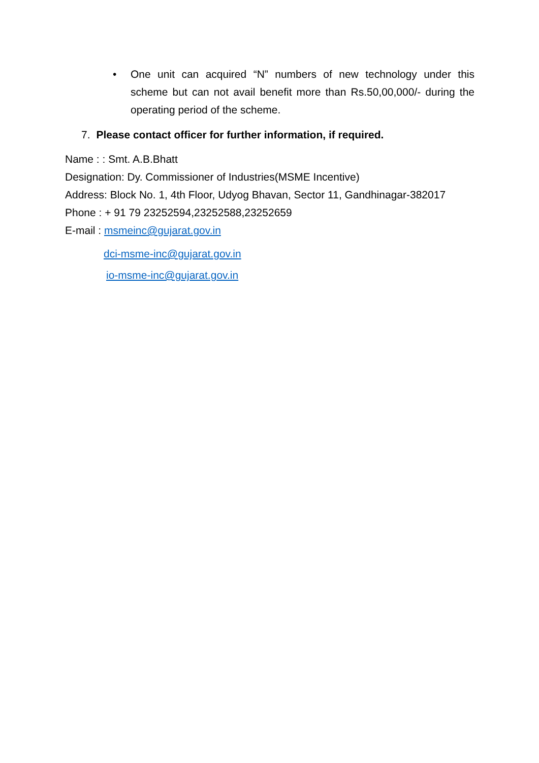• One unit can acquired “N” numbers of new technology under this scheme but can not avail benefit more than Rs.50,00,000/- during the operating period of the scheme.
7. Please contact officer for further information, if required.
Name : : Smt. A.B.Bhatt
Designation: Dy. Commissioner of Industries(MSME Incentive)
Address: Block No. 1, 4th Floor, Udyog Bhavan, Sector 11, Gandhinagar-382017
Phone : + 91 79 23252594,23252588,23252659
E-mail : msmeinc@gujarat.gov.in
dci-msme-inc@gujarat.gov.in
io-msme-inc@gujarat.gov.in